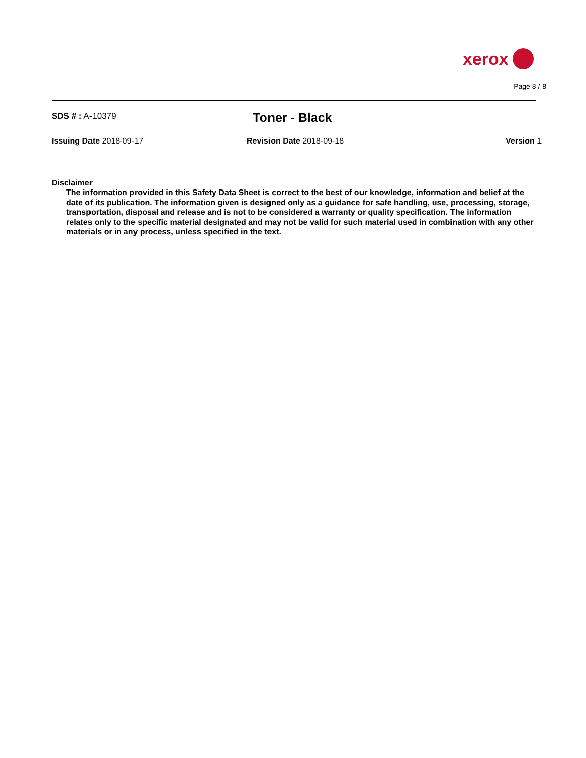xerox
Page 8 / 8
SDS # : A-10379
Toner - Black
Issuing Date 2018-09-17 Revision Date 2018-09-18 Version 1
Disclaimer
The information provided in this Safety Data Sheet is correct to the best of our knowledge, information and belief at the date of its publication. The information given is designed only as a guidance for safe handling, use, processing, storage, transportation, disposal and release and is not to be considered a warranty or quality specification. The information relates only to the specific material designated and may not be valid for such material used in combination with any other materials or in any process, unless specified in the text.